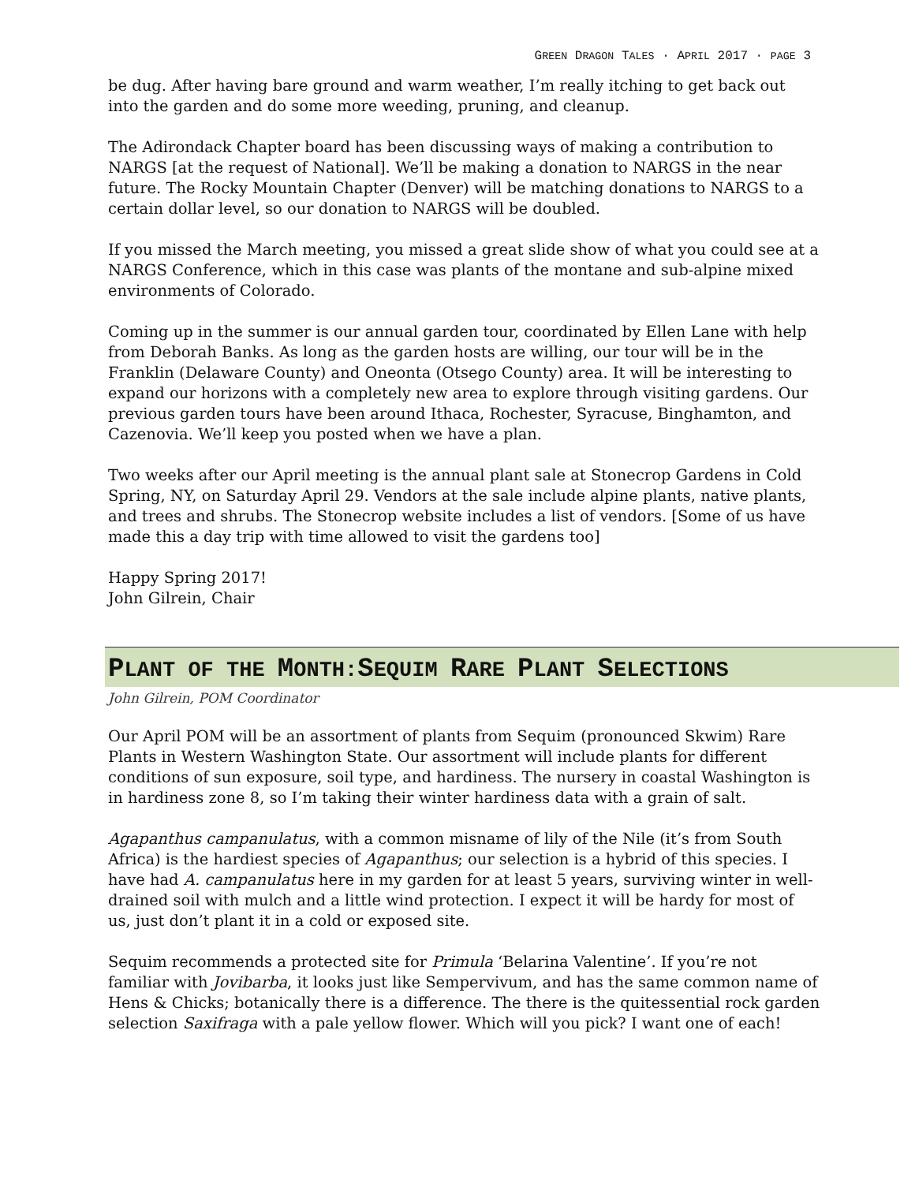GREEN DRAGON TALES · APRIL 2017 · PAGE 3
be dug. After having bare ground and warm weather, I’m really itching to get back out into the garden and do some more weeding, pruning, and cleanup.
The Adirondack Chapter board has been discussing ways of making a contribution to NARGS [at the request of National]. We’ll be making a donation to NARGS in the near future. The Rocky Mountain Chapter (Denver) will be matching donations to NARGS to a certain dollar level, so our donation to NARGS will be doubled.
If you missed the March meeting, you missed a great slide show of what you could see at a NARGS Conference, which in this case was plants of the montane and sub-alpine mixed environments of Colorado.
Coming up in the summer is our annual garden tour, coordinated by Ellen Lane with help from Deborah Banks. As long as the garden hosts are willing, our tour will be in the Franklin (Delaware County) and Oneonta (Otsego County) area. It will be interesting to expand our horizons with a completely new area to explore through visiting gardens. Our previous garden tours have been around Ithaca, Rochester, Syracuse, Binghamton, and Cazenovia. We’ll keep you posted when we have a plan.
Two weeks after our April meeting is the annual plant sale at Stonecrop Gardens in Cold Spring, NY, on Saturday April 29. Vendors at the sale include alpine plants, native plants, and trees and shrubs. The Stonecrop website includes a list of vendors. [Some of us have made this a day trip with time allowed to visit the gardens too]
Happy Spring 2017!
John Gilrein, Chair
PLANT OF THE MONTH:SEQUIM RARE PLANT SELECTIONS
John Gilrein, POM Coordinator
Our April POM will be an assortment of plants from Sequim (pronounced Skwim) Rare Plants in Western Washington State. Our assortment will include plants for different conditions of sun exposure, soil type, and hardiness. The nursery in coastal Washington is in hardiness zone 8, so I’m taking their winter hardiness data with a grain of salt.
Agapanthus campanulatus, with a common misname of lily of the Nile (it’s from South Africa) is the hardiest species of Agapanthus; our selection is a hybrid of this species. I have had A. campanulatus here in my garden for at least 5 years, surviving winter in well-drained soil with mulch and a little wind protection. I expect it will be hardy for most of us, just don’t plant it in a cold or exposed site.
Sequim recommends a protected site for Primula ‘Belarina Valentine’. If you’re not familiar with Jovibarba, it looks just like Sempervivum, and has the same common name of Hens & Chicks; botanically there is a difference. The there is the quitessential rock garden selection Saxifraga with a pale yellow flower. Which will you pick? I want one of each!